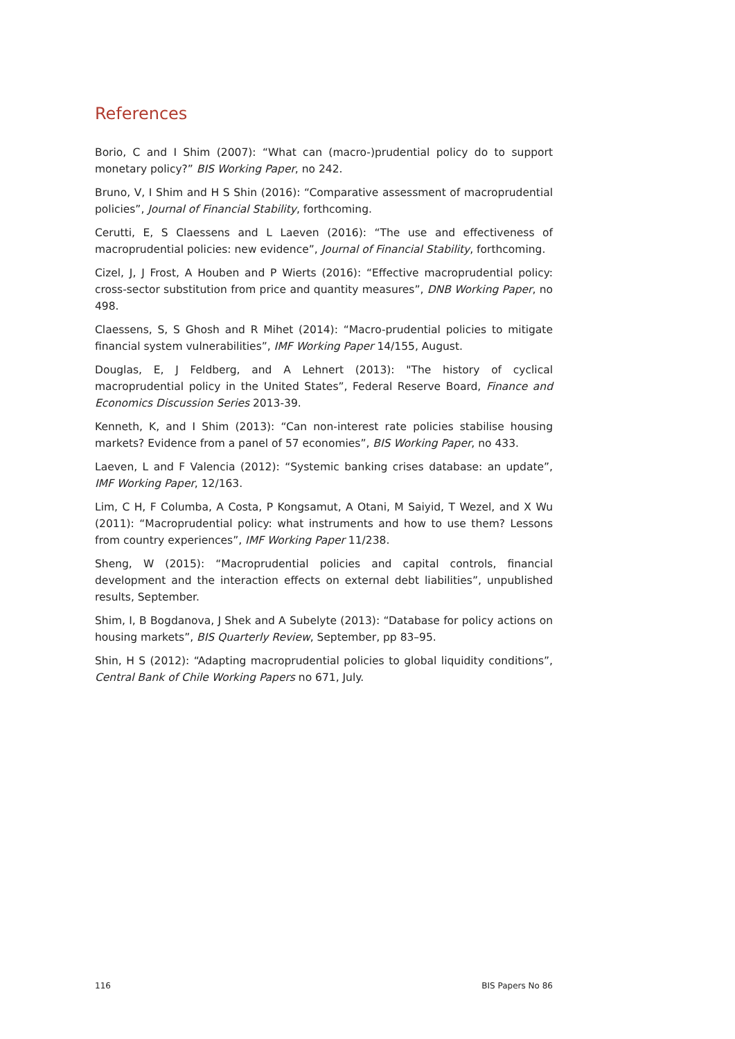References
Borio, C and I Shim (2007): “What can (macro-)prudential policy do to support monetary policy?” BIS Working Paper, no 242.
Bruno, V, I Shim and H S Shin (2016): “Comparative assessment of macroprudential policies”, Journal of Financial Stability, forthcoming.
Cerutti, E, S Claessens and L Laeven (2016): “The use and effectiveness of macroprudential policies: new evidence”, Journal of Financial Stability, forthcoming.
Cizel, J, J Frost, A Houben and P Wierts (2016): “Effective macroprudential policy: cross-sector substitution from price and quantity measures”, DNB Working Paper, no 498.
Claessens, S, S Ghosh and R Mihet (2014): “Macro-prudential policies to mitigate financial system vulnerabilities”, IMF Working Paper 14/155, August.
Douglas, E, J Feldberg, and A Lehnert (2013): "The history of cyclical macroprudential policy in the United States”, Federal Reserve Board, Finance and Economics Discussion Series 2013-39.
Kenneth, K, and I Shim (2013): “Can non-interest rate policies stabilise housing markets? Evidence from a panel of 57 economies”, BIS Working Paper, no 433.
Laeven, L and F Valencia (2012): “Systemic banking crises database: an update”, IMF Working Paper, 12/163.
Lim, C H, F Columba, A Costa, P Kongsamut, A Otani, M Saiyid, T Wezel, and X Wu (2011): “Macroprudential policy: what instruments and how to use them? Lessons from country experiences”, IMF Working Paper 11/238.
Sheng, W (2015): “Macroprudential policies and capital controls, financial development and the interaction effects on external debt liabilities”, unpublished results, September.
Shim, I, B Bogdanova, J Shek and A Subelyte (2013): “Database for policy actions on housing markets”, BIS Quarterly Review, September, pp 83–95.
Shin, H S (2012): “Adapting macroprudential policies to global liquidity conditions”, Central Bank of Chile Working Papers no 671, July.
116 BIS Papers No 86